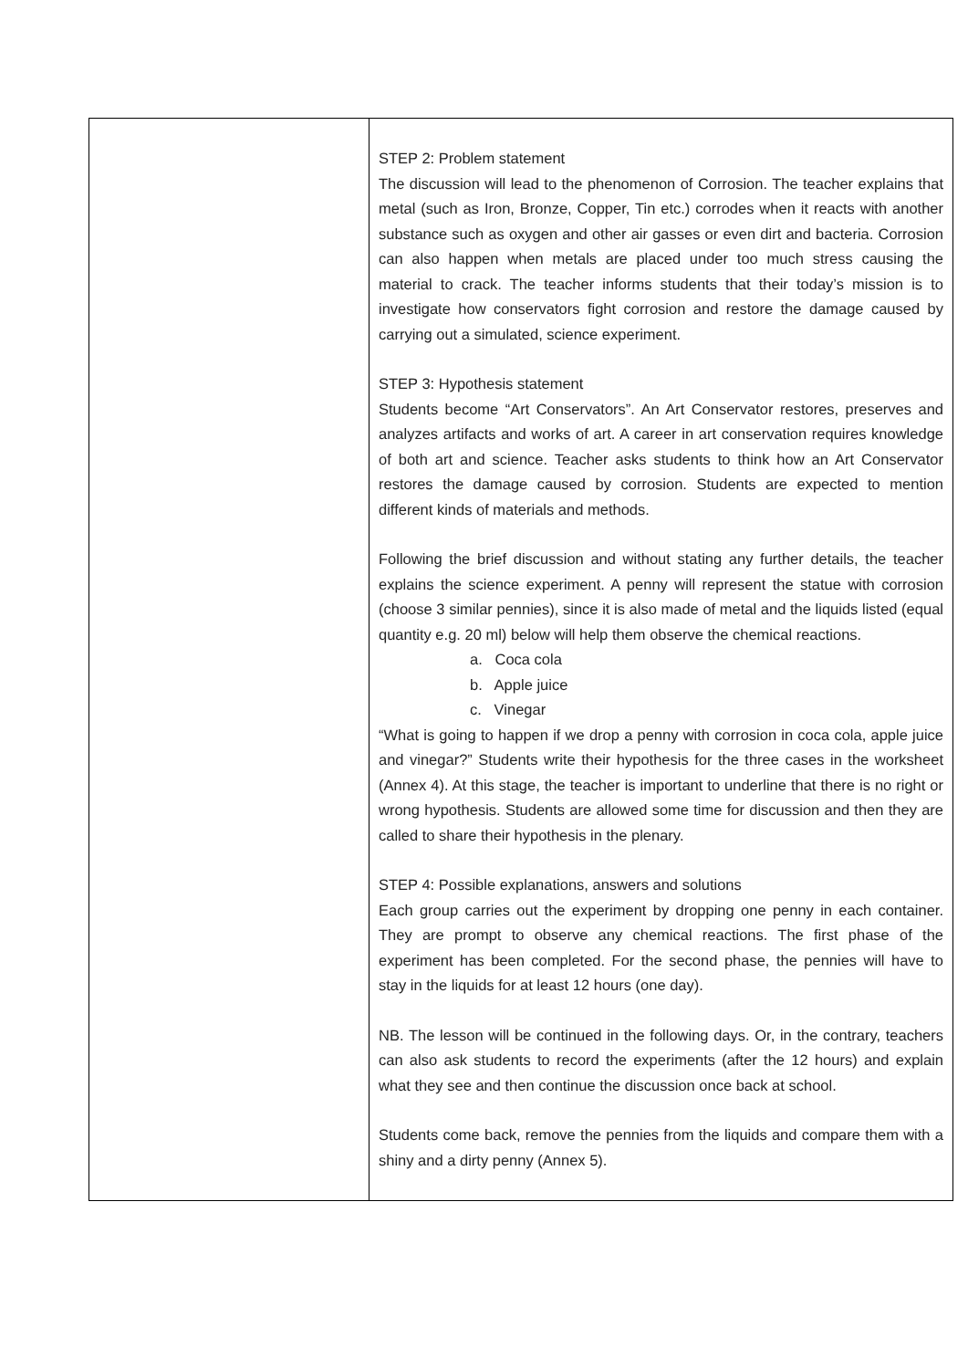| | STEP 2: Problem statement The discussion will lead to the phenomenon of Corrosion. The teacher explains that metal (such as Iron, Bronze, Copper, Tin etc.) corrodes when it reacts with another substance such as oxygen and other air gasses or even dirt and bacteria. Corrosion can also happen when metals are placed under too much stress causing the material to crack. The teacher informs students that their today’s mission is to investigate how conservators fight corrosion and restore the damage caused by carrying out a simulated, science experiment. STEP 3: Hypothesis statement Students become “Art Conservators”. An Art Conservator restores, preserves and analyzes artifacts and works of art. A career in art conservation requires knowledge of both art and science. Teacher asks students to think how an Art Conservator restores the damage caused by corrosion. Students are expected to mention different kinds of materials and methods. Following the brief discussion and without stating any further details, the teacher explains the science experiment. A penny will represent the statue with corrosion (choose 3 similar pennies), since it is also made of metal and the liquids listed (equal quantity e.g. 20 ml) below will help them observe the chemical reactions. a. Coca cola b. Apple juice c. Vinegar “What is going to happen if we drop a penny with corrosion in coca cola, apple juice and vinegar?” Students write their hypothesis for the three cases in the worksheet (Annex 4). At this stage, the teacher is important to underline that there is no right or wrong hypothesis. Students are allowed some time for discussion and then they are called to share their hypothesis in the plenary. STEP 4: Possible explanations, answers and solutions Each group carries out the experiment by dropping one penny in each container. They are prompt to observe any chemical reactions. The first phase of the experiment has been completed. For the second phase, the pennies will have to stay in the liquids for at least 12 hours (one day). NB. The lesson will be continued in the following days. Or, in the contrary, teachers can also ask students to record the experiments (after the 12 hours) and explain what they see and then continue the discussion once back at school. Students come back, remove the pennies from the liquids and compare them with a shiny and a dirty penny (Annex 5). |